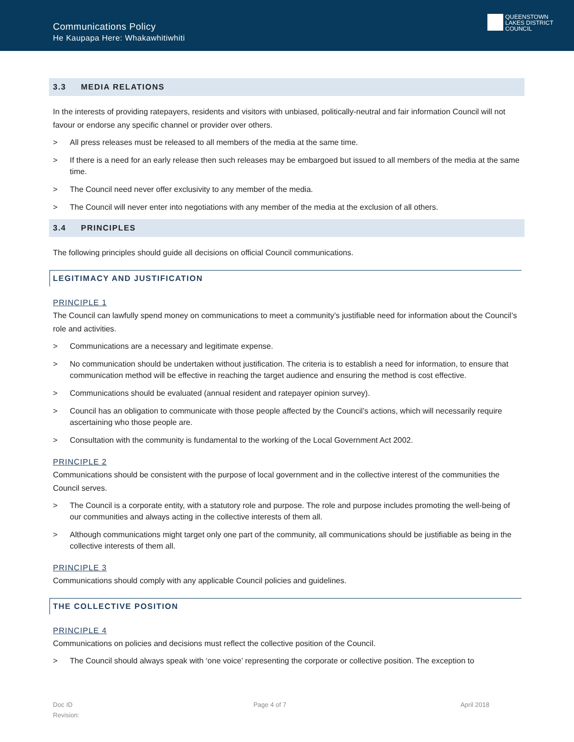Communications Policy
He Kaupapa Here: Whakawhitiwhiti
QUEENSTOWN
LAKES DISTRICT
COUNCIL
3.3 MEDIA RELATIONS
In the interests of providing ratepayers, residents and visitors with unbiased, politically-neutral and fair information Council will not favour or endorse any specific channel or provider over others.
> All press releases must be released to all members of the media at the same time.
> If there is a need for an early release then such releases may be embargoed but issued to all members of the media at the same time.
> The Council need never offer exclusivity to any member of the media.
> The Council will never enter into negotiations with any member of the media at the exclusion of all others.
3.4 PRINCIPLES
The following principles should guide all decisions on official Council communications.
LEGITIMACY AND JUSTIFICATION
PRINCIPLE 1
The Council can lawfully spend money on communications to meet a community’s justifiable need for information about the Council’s role and activities.
> Communications are a necessary and legitimate expense.
> No communication should be undertaken without justification. The criteria is to establish a need for information, to ensure that communication method will be effective in reaching the target audience and ensuring the method is cost effective.
> Communications should be evaluated (annual resident and ratepayer opinion survey).
> Council has an obligation to communicate with those people affected by the Council’s actions, which will necessarily require ascertaining who those people are.
> Consultation with the community is fundamental to the working of the Local Government Act 2002.
PRINCIPLE 2
Communications should be consistent with the purpose of local government and in the collective interest of the communities the Council serves.
> The Council is a corporate entity, with a statutory role and purpose. The role and purpose includes promoting the well-being of our communities and always acting in the collective interests of them all.
> Although communications might target only one part of the community, all communications should be justifiable as being in the collective interests of them all.
PRINCIPLE 3
Communications should comply with any applicable Council policies and guidelines.
THE COLLECTIVE POSITION
PRINCIPLE 4
Communications on policies and decisions must reflect the collective position of the Council.
> The Council should always speak with ‘one voice’ representing the corporate or collective position. The exception to
Doc ID
Revision:
Page 4 of 7 April 2018